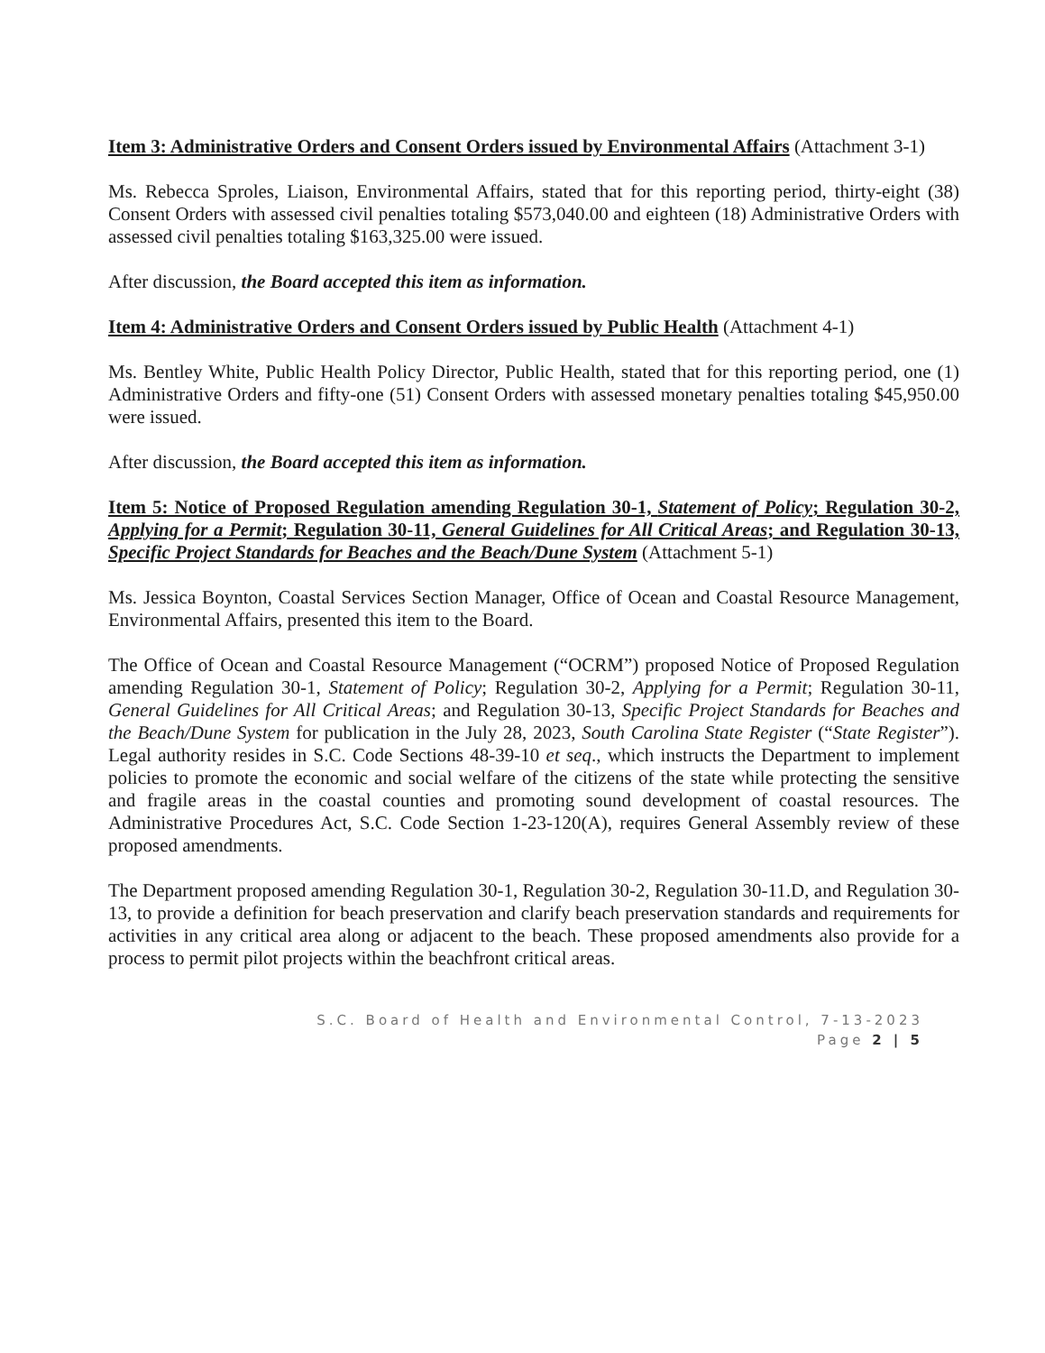Item 3: Administrative Orders and Consent Orders issued by Environmental Affairs (Attachment 3-1)
Ms. Rebecca Sproles, Liaison, Environmental Affairs, stated that for this reporting period, thirty-eight (38) Consent Orders with assessed civil penalties totaling $573,040.00 and eighteen (18) Administrative Orders with assessed civil penalties totaling $163,325.00 were issued.
After discussion, the Board accepted this item as information.
Item 4: Administrative Orders and Consent Orders issued by Public Health (Attachment 4-1)
Ms. Bentley White, Public Health Policy Director, Public Health, stated that for this reporting period, one (1) Administrative Orders and fifty-one (51) Consent Orders with assessed monetary penalties totaling $45,950.00 were issued.
After discussion, the Board accepted this item as information.
Item 5: Notice of Proposed Regulation amending Regulation 30-1, Statement of Policy; Regulation 30-2, Applying for a Permit; Regulation 30-11, General Guidelines for All Critical Areas; and Regulation 30-13, Specific Project Standards for Beaches and the Beach/Dune System (Attachment 5-1)
Ms. Jessica Boynton, Coastal Services Section Manager, Office of Ocean and Coastal Resource Management, Environmental Affairs, presented this item to the Board.
The Office of Ocean and Coastal Resource Management (“OCRM”) proposed Notice of Proposed Regulation amending Regulation 30-1, Statement of Policy; Regulation 30-2, Applying for a Permit; Regulation 30-11, General Guidelines for All Critical Areas; and Regulation 30-13, Specific Project Standards for Beaches and the Beach/Dune System for publication in the July 28, 2023, South Carolina State Register (“State Register”). Legal authority resides in S.C. Code Sections 48-39-10 et seq., which instructs the Department to implement policies to promote the economic and social welfare of the citizens of the state while protecting the sensitive and fragile areas in the coastal counties and promoting sound development of coastal resources. The Administrative Procedures Act, S.C. Code Section 1-23-120(A), requires General Assembly review of these proposed amendments.
The Department proposed amending Regulation 30-1, Regulation 30-2, Regulation 30-11.D, and Regulation 30-13, to provide a definition for beach preservation and clarify beach preservation standards and requirements for activities in any critical area along or adjacent to the beach. These proposed amendments also provide for a process to permit pilot projects within the beachfront critical areas.
S.C. Board of Health and Environmental Control, 7-13-2023
Page 2 | 5